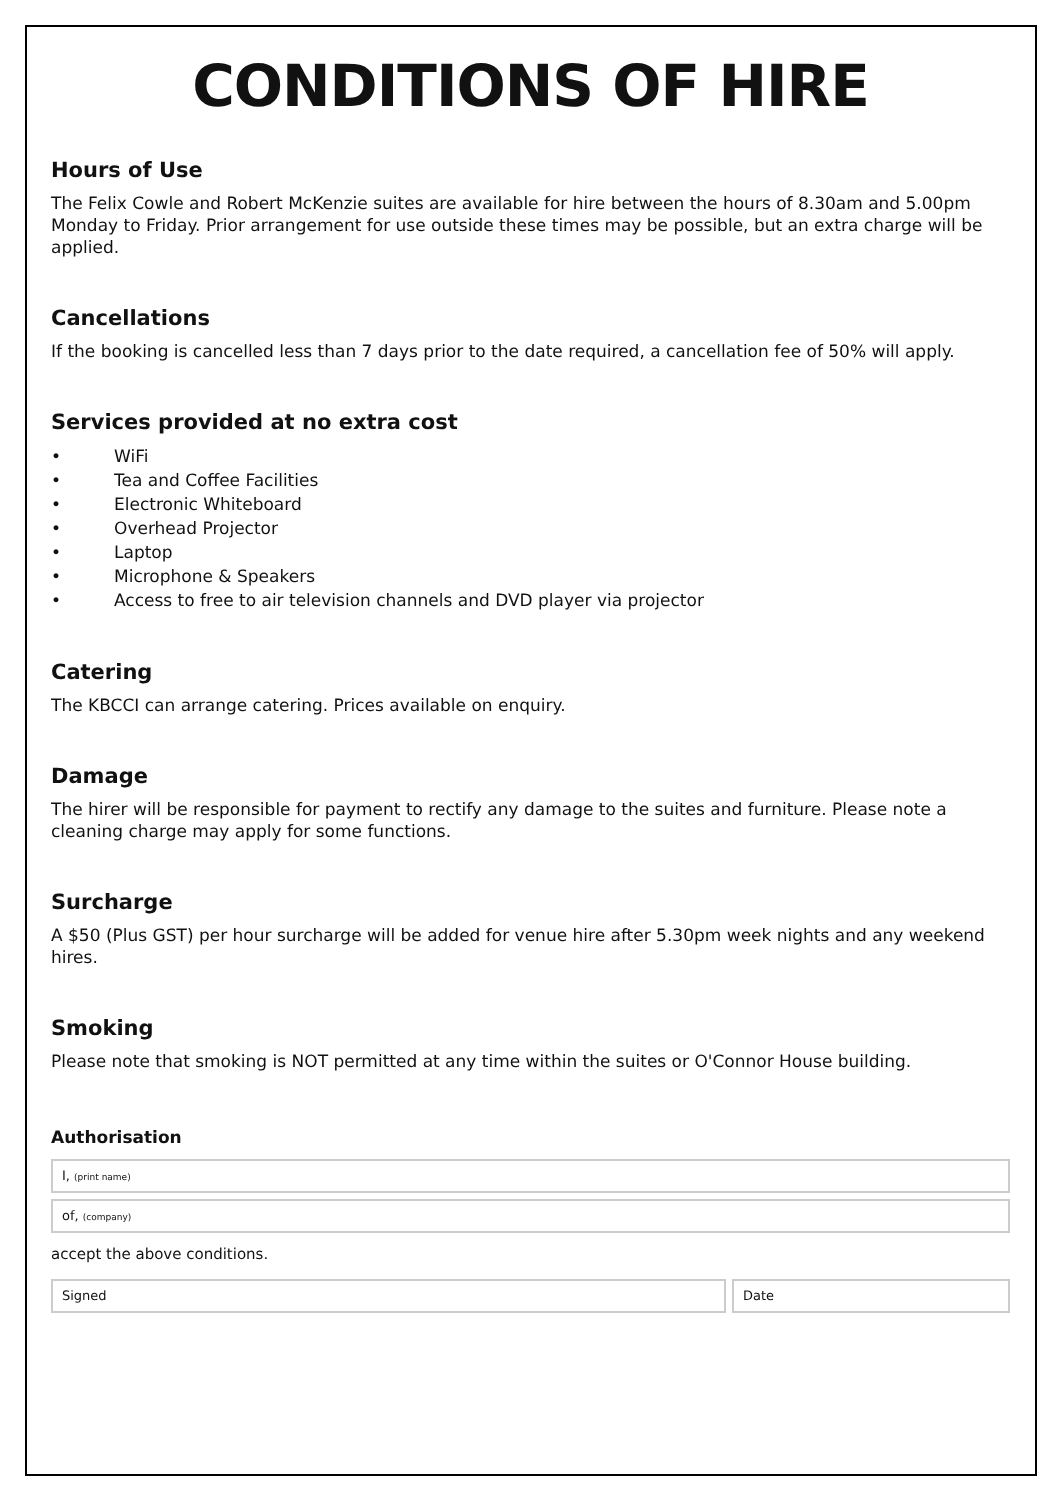CONDITIONS OF HIRE
Hours of Use
The Felix Cowle and Robert McKenzie suites are available for hire between the hours of 8.30am and 5.00pm Monday to Friday. Prior arrangement for use outside these times may be possible, but an extra charge will be applied.
Cancellations
If the booking is cancelled less than 7 days prior to the date required, a cancellation fee of 50% will apply.
Services provided at no extra cost
• WiFi
• Tea and Coffee Facilities
• Electronic Whiteboard
• Overhead Projector
• Laptop
• Microphone & Speakers
• Access to free to air television channels and DVD player via projector
Catering
The KBCCI can arrange catering. Prices available on enquiry.
Damage
The hirer will be responsible for payment to rectify any damage to the suites and furniture. Please note a cleaning charge may apply for some functions.
Surcharge
A $50 (Plus GST) per hour surcharge will be added for venue hire after 5.30pm week nights and any weekend hires.
Smoking
Please note that smoking is NOT permitted at any time within the suites or O'Connor House building.
Authorisation
I, (print name)
of, (company)
accept the above conditions.
Signed Date